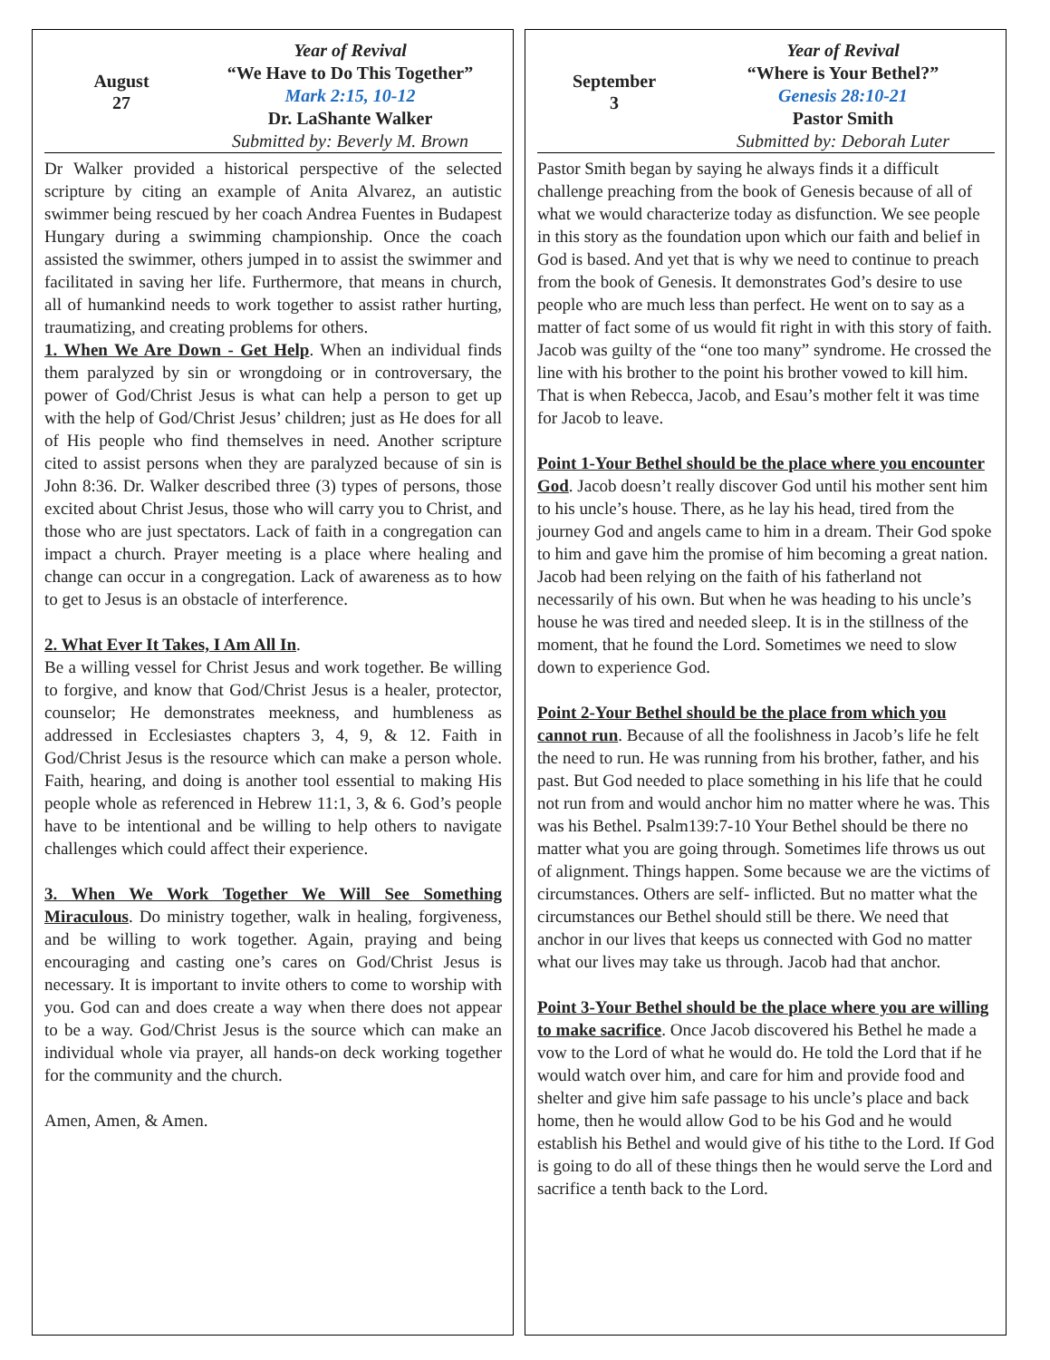August
27
Year of Revival
“We Have to Do This Together”
Mark 2:15, 10-12
Dr. LaShante Walker
Submitted by: Beverly M. Brown
Dr Walker provided a historical perspective of the selected scripture by citing an example of Anita Alvarez, an autistic swimmer being rescued by her coach Andrea Fuentes in Budapest Hungary during a swimming championship. Once the coach assisted the swimmer, others jumped in to assist the swimmer and facilitated in saving her life. Furthermore, that means in church, all of humankind needs to work together to assist rather hurting, traumatizing, and creating problems for others.
1. When We Are Down - Get Help. When an individual finds them paralyzed by sin or wrongdoing or in controversary, the power of God/Christ Jesus is what can help a person to get up with the help of God/Christ Jesus’ children; just as He does for all of His people who find themselves in need. Another scripture cited to assist persons when they are paralyzed because of sin is John 8:36. Dr. Walker described three (3) types of persons, those excited about Christ Jesus, those who will carry you to Christ, and those who are just spectators. Lack of faith in a congregation can impact a church. Prayer meeting is a place where healing and change can occur in a congregation. Lack of awareness as to how to get to Jesus is an obstacle of interference.
2. What Ever It Takes, I Am All In.
Be a willing vessel for Christ Jesus and work together. Be willing to forgive, and know that God/Christ Jesus is a healer, protector, counselor; He demonstrates meekness, and humbleness as addressed in Ecclesiastes chapters 3, 4, 9, & 12. Faith in God/Christ Jesus is the resource which can make a person whole. Faith, hearing, and doing is another tool essential to making His people whole as referenced in Hebrew 11:1, 3, & 6. God’s people have to be intentional and be willing to help others to navigate challenges which could affect their experience.
3. When We Work Together We Will See Something Miraculous. Do ministry together, walk in healing, forgiveness, and be willing to work together. Again, praying and being encouraging and casting one’s cares on God/Christ Jesus is necessary. It is important to invite others to come to worship with you. God can and does create a way when there does not appear to be a way. God/Christ Jesus is the source which can make an individual whole via prayer, all hands-on deck working together for the community and the church.
Amen, Amen, & Amen.
September
3
Year of Revival
“Where is Your Bethel?”
Genesis 28:10-21
Pastor Smith
Submitted by: Deborah Luter
Pastor Smith began by saying he always finds it a difficult challenge preaching from the book of Genesis because of all of what we would characterize today as disfunction. We see people in this story as the foundation upon which our faith and belief in God is based. And yet that is why we need to continue to preach from the book of Genesis. It demonstrates God’s desire to use people who are much less than perfect. He went on to say as a matter of fact some of us would fit right in with this story of faith. Jacob was guilty of the “one too many” syndrome. He crossed the line with his brother to the point his brother vowed to kill him. That is when Rebecca, Jacob, and Esau’s mother felt it was time for Jacob to leave.
Point 1-Your Bethel should be the place where you encounter God. Jacob doesn’t really discover God until his mother sent him to his uncle’s house. There, as he lay his head, tired from the journey God and angels came to him in a dream. Their God spoke to him and gave him the promise of him becoming a great nation. Jacob had been relying on the faith of his fatherland not necessarily of his own. But when he was heading to his uncle’s house he was tired and needed sleep. It is in the stillness of the moment, that he found the Lord. Sometimes we need to slow down to experience God.
Point 2-Your Bethel should be the place from which you cannot run. Because of all the foolishness in Jacob’s life he felt the need to run. He was running from his brother, father, and his past. But God needed to place something in his life that he could not run from and would anchor him no matter where he was. This was his Bethel. Psalm139:7-10 Your Bethel should be there no matter what you are going through. Sometimes life throws us out of alignment. Things happen. Some because we are the victims of circumstances. Others are self- inflicted. But no matter what the circumstances our Bethel should still be there. We need that anchor in our lives that keeps us connected with God no matter what our lives may take us through. Jacob had that anchor.
Point 3-Your Bethel should be the place where you are willing to make sacrifice. Once Jacob discovered his Bethel he made a vow to the Lord of what he would do. He told the Lord that if he would watch over him, and care for him and provide food and shelter and give him safe passage to his uncle’s place and back home, then he would allow God to be his God and he would establish his Bethel and would give of his tithe to the Lord. If God is going to do all of these things then he would serve the Lord and sacrifice a tenth back to the Lord.